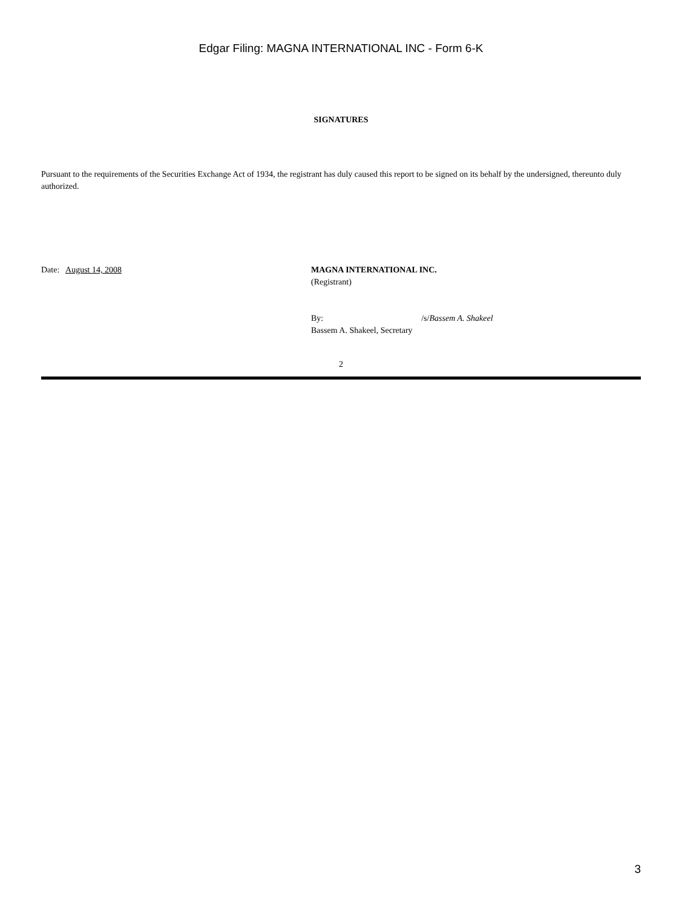Edgar Filing: MAGNA INTERNATIONAL INC - Form 6-K
SIGNATURES
Pursuant to the requirements of the Securities Exchange Act of 1934, the registrant has duly caused this report to be signed on its behalf by the undersigned, thereunto duly authorized.
Date: August 14, 2008 MAGNA INTERNATIONAL INC.
(Registrant)
By: /s/Bassem A. Shakeel
Bassem A. Shakeel, Secretary
2
3